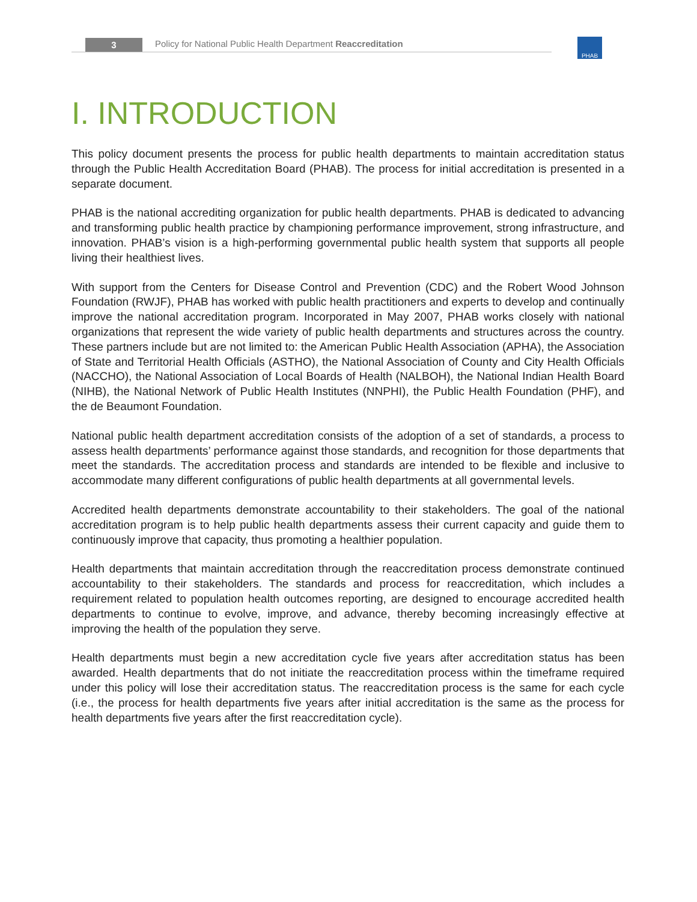3
Policy for National Public Health Department Reaccreditation
PHAB
I. INTRODUCTION
This policy document presents the process for public health departments to maintain accreditation status through the Public Health Accreditation Board (PHAB). The process for initial accreditation is presented in a separate document.
PHAB is the national accrediting organization for public health departments. PHAB is dedicated to advancing and transforming public health practice by championing performance improvement, strong infrastructure, and innovation. PHAB’s vision is a high-performing governmental public health system that supports all people living their healthiest lives.
With support from the Centers for Disease Control and Prevention (CDC) and the Robert Wood Johnson Foundation (RWJF), PHAB has worked with public health practitioners and experts to develop and continually improve the national accreditation program. Incorporated in May 2007, PHAB works closely with national organizations that represent the wide variety of public health departments and structures across the country. These partners include but are not limited to: the American Public Health Association (APHA), the Association of State and Territorial Health Officials (ASTHO), the National Association of County and City Health Officials (NACCHO), the National Association of Local Boards of Health (NALBOH), the National Indian Health Board (NIHB), the National Network of Public Health Institutes (NNPHI), the Public Health Foundation (PHF), and the de Beaumont Foundation.
National public health department accreditation consists of the adoption of a set of standards, a process to assess health departments’ performance against those standards, and recognition for those departments that meet the standards. The accreditation process and standards are intended to be flexible and inclusive to accommodate many different configurations of public health departments at all governmental levels.
Accredited health departments demonstrate accountability to their stakeholders. The goal of the national accreditation program is to help public health departments assess their current capacity and guide them to continuously improve that capacity, thus promoting a healthier population.
Health departments that maintain accreditation through the reaccreditation process demonstrate continued accountability to their stakeholders. The standards and process for reaccreditation, which includes a requirement related to population health outcomes reporting, are designed to encourage accredited health departments to continue to evolve, improve, and advance, thereby becoming increasingly effective at improving the health of the population they serve.
Health departments must begin a new accreditation cycle five years after accreditation status has been awarded. Health departments that do not initiate the reaccreditation process within the timeframe required under this policy will lose their accreditation status. The reaccreditation process is the same for each cycle (i.e., the process for health departments five years after initial accreditation is the same as the process for health departments five years after the first reaccreditation cycle).